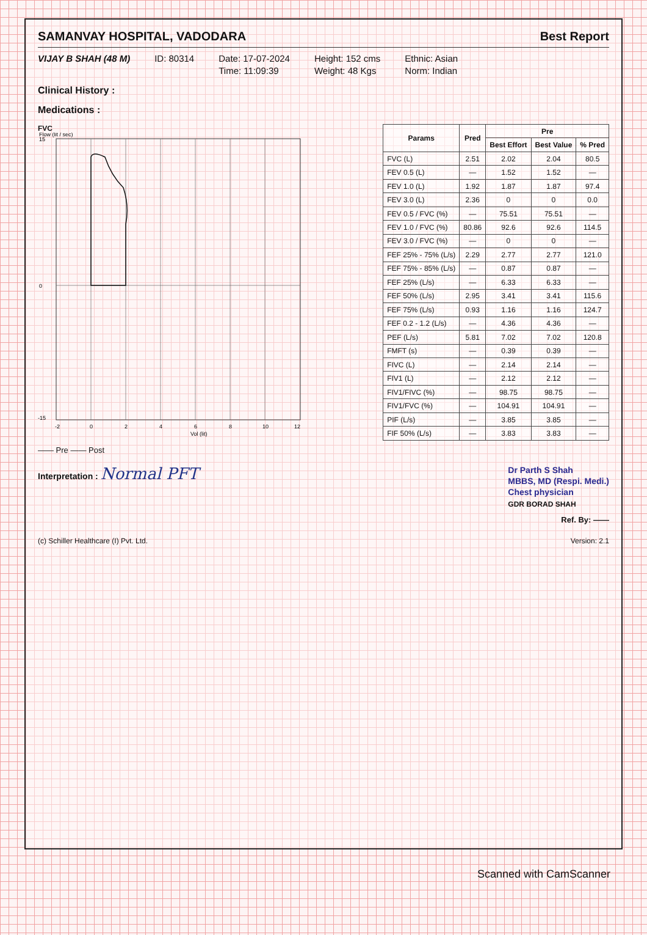SAMANVAY HOSPITAL, VADODARA Best Report
VIJAY B SHAH (48 M) ID: 80314 Date: 17-07-2024
Time: 11:09:39
Height: 152 cms
Weight: 48 Kgs
Ethnic: Asian
Norm: Indian
Clinical History :
Medications :
FVC
15
0
-15
-2
0
2
4
6
8
10
12
Vol (lit)
Flow (lit / sec)
| Params | Pred | Pre | | |
| --- | --- | --- | --- | --- |
| | | Best Effort | Best Value | % Pred |
| FVC (L) | 2.51 | 2.02 | 2.04 | 80.5 |
| FEV 0.5 (L) | — | 1.52 | 1.52 | — |
| FEV 1.0 (L) | 1.92 | 1.87 | 1.87 | 97.4 |
| FEV 3.0 (L) | 2.36 | 0 | 0 | 0.0 |
| FEV 0.5 / FVC (%) | — | 75.51 | 75.51 | — |
| FEV 1.0 / FVC (%) | 80.86 | 92.6 | 92.6 | 114.5 |
| FEV 3.0 / FVC (%) | — | 0 | 0 | — |
| FEF 25% - 75% (L/s) | 2.29 | 2.77 | 2.77 | 121.0 |
| FEF 75% - 85% (L/s) | — | 0.87 | 0.87 | — |
| FEF 25% (L/s) | — | 6.33 | 6.33 | — |
| FEF 50% (L/s) | 2.95 | 3.41 | 3.41 | 115.6 |
| FEF 75% (L/s) | 0.93 | 1.16 | 1.16 | 124.7 |
| FEF 0.2 - 1.2 (L/s) | — | 4.36 | 4.36 | — |
| PEF (L/s) | 5.81 | 7.02 | 7.02 | 120.8 |
| FMFT (s) | — | 0.39 | 0.39 | — |
| FIVC (L) | — | 2.14 | 2.14 | — |
| FIV1 (L) | — | 2.12 | 2.12 | — |
| FIV1/FIVC (%) | — | 98.75 | 98.75 | — |
| FIV1/FVC (%) | — | 104.91 | 104.91 | — |
| PIF (L/s) | — | 3.85 | 3.85 | — |
| FIF 50% (L/s) | — | 3.83 | 3.83 | — |
—— Pre —— Post
Interpretation : Normal PFT
Dr Parth S Shah
MBBS, MD (Respi. Medi.)
Chest physician
GDR BORAD SHAH
Ref. By: ——
(c) Schiller Healthcare (I) Pvt. Ltd. Version: 2.1
Scanned with CamScanner